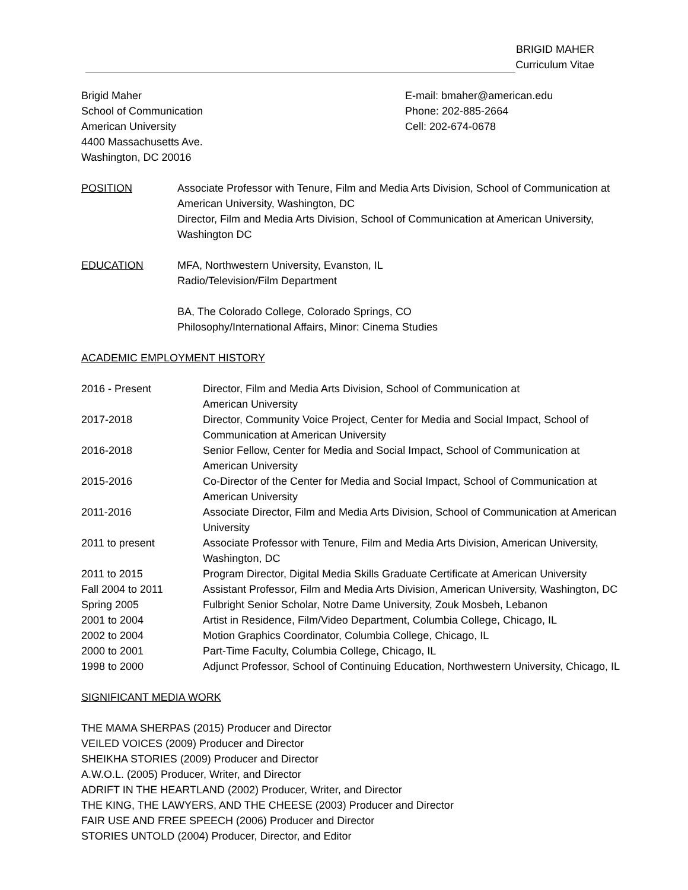BRIGID MAHER
Curriculum Vitae
Brigid Maher
School of Communication
American University
4400 Massachusetts Ave.
Washington, DC 20016
E-mail: bmaher@american.edu
Phone: 202-885-2664
Cell: 202-674-0678
POSITION Associate Professor with Tenure, Film and Media Arts Division, School of Communication at American University, Washington, DC
Director, Film and Media Arts Division, School of Communication at American University, Washington DC
EDUCATION MFA, Northwestern University, Evanston, IL
Radio/Television/Film Department
BA, The Colorado College, Colorado Springs, CO
Philosophy/International Affairs, Minor: Cinema Studies
ACADEMIC EMPLOYMENT HISTORY
| 2016 - Present | Director, Film and Media Arts Division, School of Communication at American University |
| 2017-2018 | Director, Community Voice Project, Center for Media and Social Impact, School of Communication at American University |
| 2016-2018 | Senior Fellow, Center for Media and Social Impact, School of Communication at American University |
| 2015-2016 | Co-Director of the Center for Media and Social Impact, School of Communication at American University |
| 2011-2016 | Associate Director, Film and Media Arts Division, School of Communication at American University |
| 2011 to present | Associate Professor with Tenure, Film and Media Arts Division, American University, Washington, DC |
| 2011 to 2015 | Program Director, Digital Media Skills Graduate Certificate at American University |
| Fall 2004 to 2011 | Assistant Professor, Film and Media Arts Division, American University, Washington, DC |
| Spring 2005 | Fulbright Senior Scholar, Notre Dame University, Zouk Mosbeh, Lebanon |
| 2001 to 2004 | Artist in Residence, Film/Video Department, Columbia College, Chicago, IL |
| 2002 to 2004 | Motion Graphics Coordinator, Columbia College, Chicago, IL |
| 2000 to 2001 | Part-Time Faculty, Columbia College, Chicago, IL |
| 1998 to 2000 | Adjunct Professor, School of Continuing Education, Northwestern University, Chicago, IL |
SIGNIFICANT MEDIA WORK
THE MAMA SHERPAS (2015) Producer and Director
VEILED VOICES (2009) Producer and Director
SHEIKHA STORIES (2009) Producer and Director
A.W.O.L. (2005) Producer, Writer, and Director
ADRIFT IN THE HEARTLAND (2002) Producer, Writer, and Director
THE KING, THE LAWYERS, AND THE CHEESE (2003) Producer and Director
FAIR USE AND FREE SPEECH (2006) Producer and Director
STORIES UNTOLD (2004) Producer, Director, and Editor